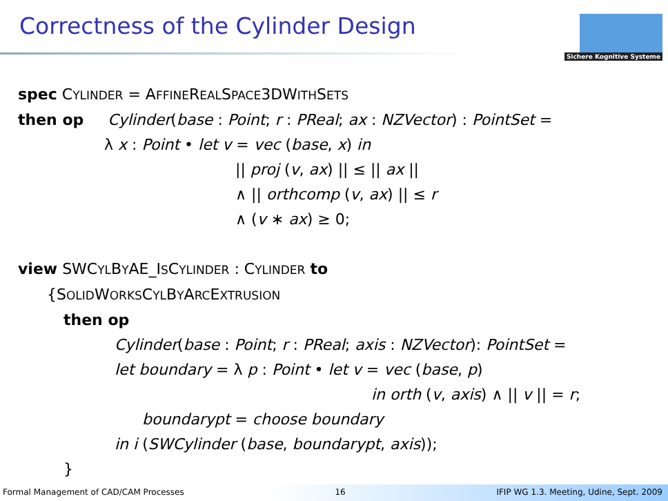Correctness of the Cylinder Design
Sichere Kognitive Systeme
spec CYLINDER = AFFINEREALSPACE3DWITHSETS
then op Cylinder(base : Point; r : PReal; ax : NZVector) : PointSet =
λ x : Point • let v = vec (base, x) in
|| proj (v, ax) || ≤ || ax ||
∧ || orthcomp (v, ax) || ≤ r
∧ (v ∗ ax) ≥ 0;
view SWCYLBYAE_ISCYLINDER : CYLINDER to
{SOLIDWORKSCYLBYARCEXTRUSION
then op
Cylinder(base : Point; r : PReal; axis : NZVector): PointSet =
let boundary = λ p : Point • let v = vec (base, p)
in orth (v, axis) ∧ || v || = r;
boundarypt = choose boundary
in i (SWCylinder (base, boundarypt, axis));
}
Formal Management of CAD/CAM Processes 16 IFIP WG 1.3. Meeting, Udine, Sept. 2009